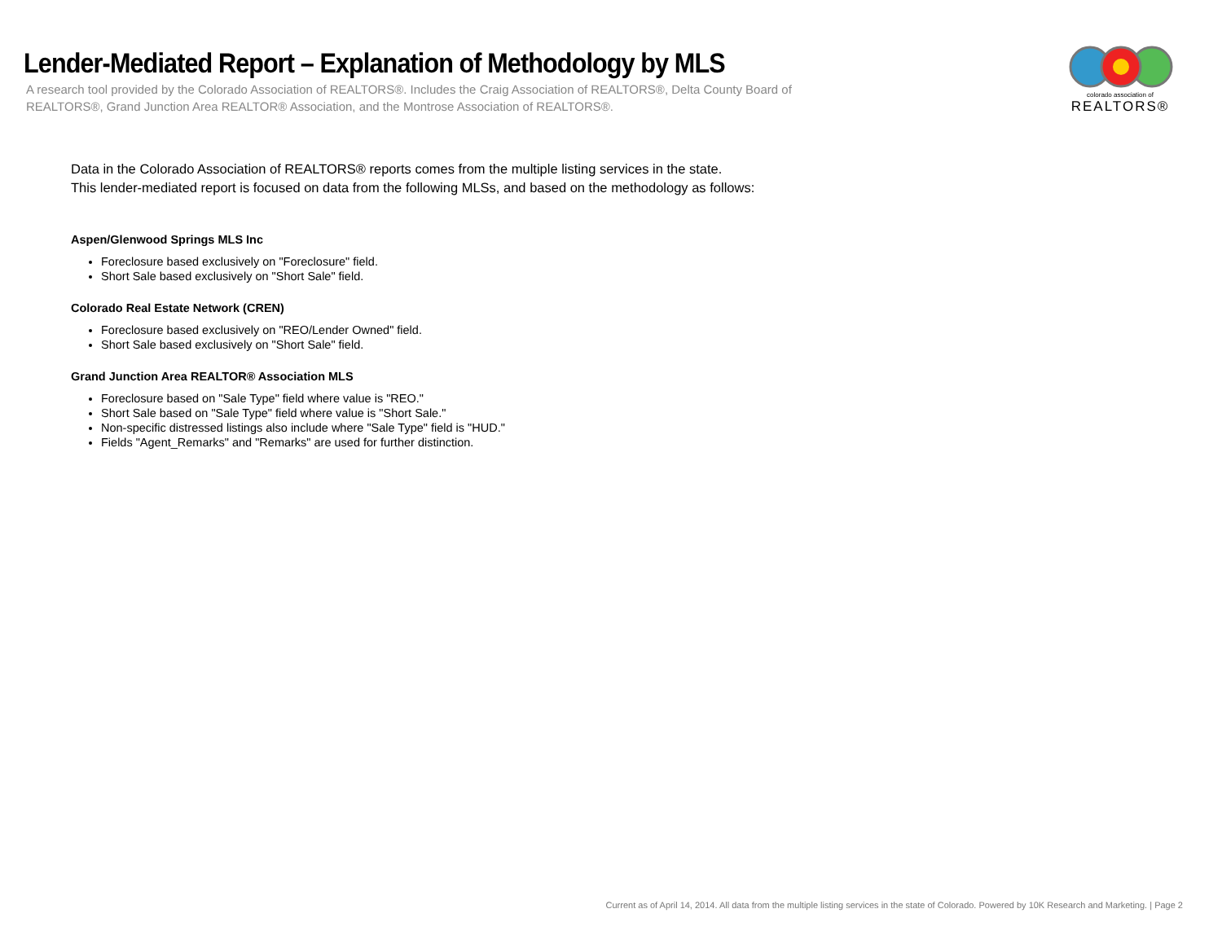Lender-Mediated Report – Explanation of Methodology by MLS
A research tool provided by the Colorado Association of REALTORS®. Includes the Craig Association of REALTORS®, Delta County Board of REALTORS®, Grand Junction Area REALTOR® Association, and the Montrose Association of REALTORS®.
colorado association of
REALTORS®
Data in the Colorado Association of REALTORS® reports comes from the multiple listing services in the state.
This lender-mediated report is focused on data from the following MLSs, and based on the methodology as follows:
Aspen/Glenwood Springs MLS Inc
Foreclosure based exclusively on "Foreclosure" field.
Short Sale based exclusively on "Short Sale" field.
Colorado Real Estate Network (CREN)
Foreclosure based exclusively on "REO/Lender Owned" field.
Short Sale based exclusively on "Short Sale" field.
Grand Junction Area REALTOR® Association MLS
Foreclosure based on "Sale Type" field where value is "REO."
Short Sale based on "Sale Type" field where value is "Short Sale."
Non-specific distressed listings also include where "Sale Type" field is "HUD."
Fields "Agent_Remarks" and "Remarks" are used for further distinction.
Current as of April 14, 2014. All data from the multiple listing services in the state of Colorado. Powered by 10K Research and Marketing. | Page 2